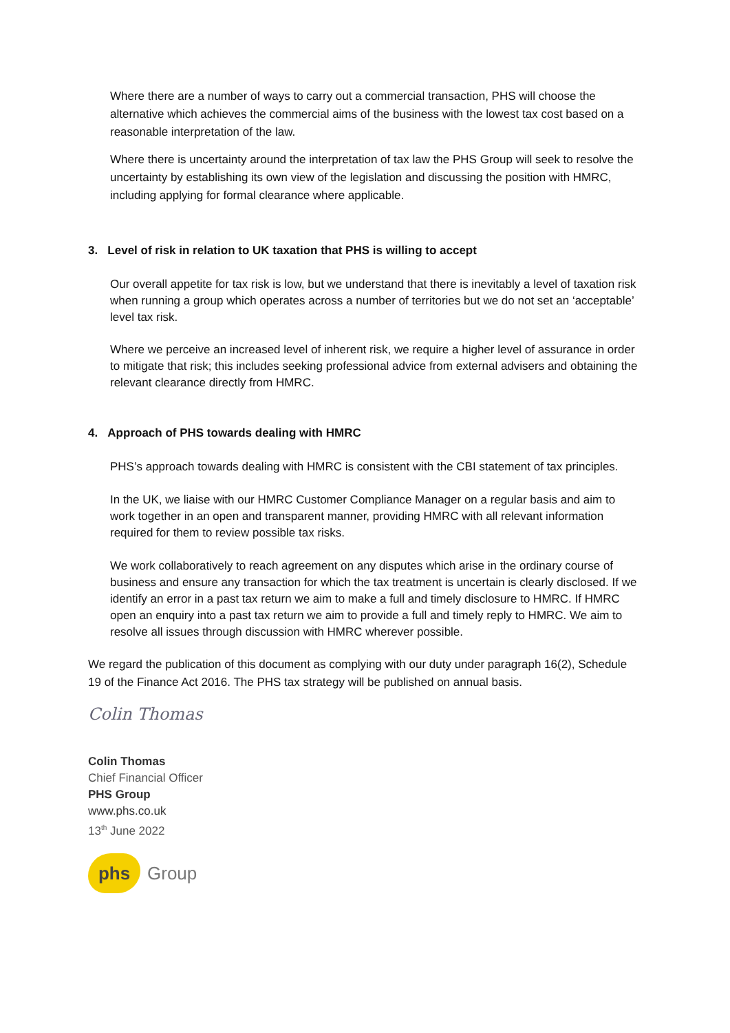Where there are a number of ways to carry out a commercial transaction, PHS will choose the alternative which achieves the commercial aims of the business with the lowest tax cost based on a reasonable interpretation of the law.
Where there is uncertainty around the interpretation of tax law the PHS Group will seek to resolve the uncertainty by establishing its own view of the legislation and discussing the position with HMRC, including applying for formal clearance where applicable.
3. Level of risk in relation to UK taxation that PHS is willing to accept
Our overall appetite for tax risk is low, but we understand that there is inevitably a level of taxation risk when running a group which operates across a number of territories but we do not set an ‘acceptable’ level tax risk.
Where we perceive an increased level of inherent risk, we require a higher level of assurance in order to mitigate that risk; this includes seeking professional advice from external advisers and obtaining the relevant clearance directly from HMRC.
4. Approach of PHS towards dealing with HMRC
PHS’s approach towards dealing with HMRC is consistent with the CBI statement of tax principles.
In the UK, we liaise with our HMRC Customer Compliance Manager on a regular basis and aim to work together in an open and transparent manner, providing HMRC with all relevant information required for them to review possible tax risks.
We work collaboratively to reach agreement on any disputes which arise in the ordinary course of business and ensure any transaction for which the tax treatment is uncertain is clearly disclosed. If we identify an error in a past tax return we aim to make a full and timely disclosure to HMRC. If HMRC open an enquiry into a past tax return we aim to provide a full and timely reply to HMRC. We aim to resolve all issues through discussion with HMRC wherever possible.
We regard the publication of this document as complying with our duty under paragraph 16(2), Schedule 19 of the Finance Act 2016. The PHS tax strategy will be published on annual basis.
Colin Thomas
Colin Thomas
Chief Financial Officer
PHS Group
www.phs.co.uk
13<sup>th</sup> June 2022
phs
Group